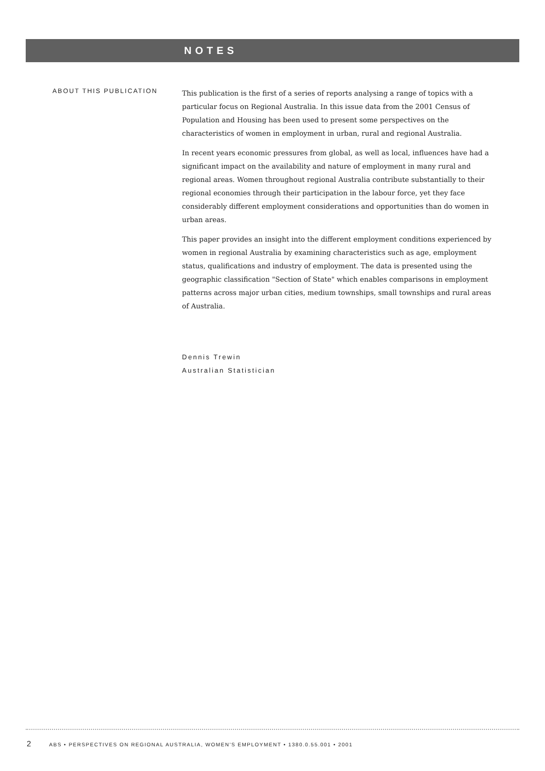NOTES
ABOUT THIS PUBLICATION
This publication is the first of a series of reports analysing a range of topics with a particular focus on Regional Australia. In this issue data from the 2001 Census of Population and Housing has been used to present some perspectives on the characteristics of women in employment in urban, rural and regional Australia.
In recent years economic pressures from global, as well as local, influences have had a significant impact on the availability and nature of employment in many rural and regional areas. Women throughout regional Australia contribute substantially to their regional economies through their participation in the labour force, yet they face considerably different employment considerations and opportunities than do women in urban areas.
This paper provides an insight into the different employment conditions experienced by women in regional Australia by examining characteristics such as age, employment status, qualifications and industry of employment. The data is presented using the geographic classification "Section of State" which enables comparisons in employment patterns across major urban cities, medium townships, small townships and rural areas of Australia.
Dennis Trewin
Australian Statistician
2 ABS • PERSPECTIVES ON REGIONAL AUSTRALIA, WOMEN'S EMPLOYMENT • 1380.0.55.001 • 2001